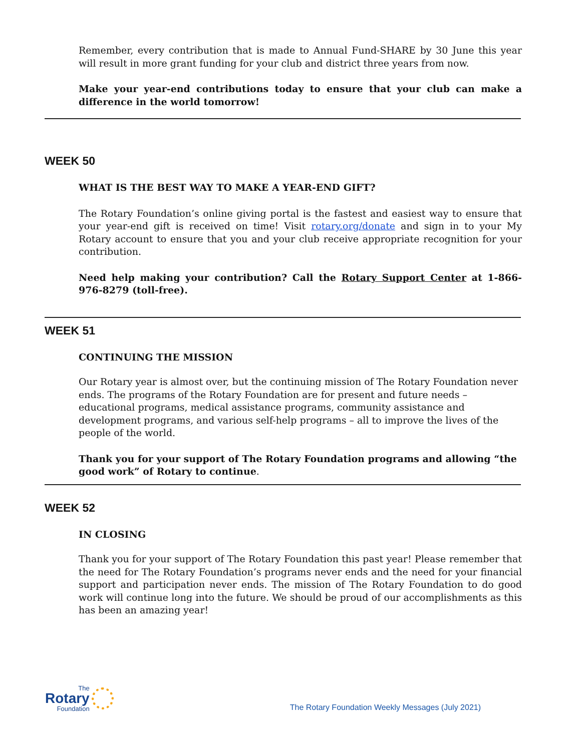Remember, every contribution that is made to Annual Fund-SHARE by 30 June this year will result in more grant funding for your club and district three years from now.
Make your year-end contributions today to ensure that your club can make a difference in the world tomorrow!
WEEK 50
WHAT IS THE BEST WAY TO MAKE A YEAR-END GIFT?
The Rotary Foundation’s online giving portal is the fastest and easiest way to ensure that your year-end gift is received on time! Visit rotary.org/donate and sign in to your My Rotary account to ensure that you and your club receive appropriate recognition for your contribution.
Need help making your contribution? Call the Rotary Support Center at 1-866-976-8279 (toll-free).
WEEK 51
CONTINUING THE MISSION
Our Rotary year is almost over, but the continuing mission of The Rotary Foundation never ends. The programs of the Rotary Foundation are for present and future needs – educational programs, medical assistance programs, community assistance and development programs, and various self-help programs – all to improve the lives of the people of the world.
Thank you for your support of The Rotary Foundation programs and allowing “the good work” of Rotary to continue.
WEEK 52
IN CLOSING
Thank you for your support of The Rotary Foundation this past year! Please remember that the need for The Rotary Foundation’s programs never ends and the need for your financial support and participation never ends. The mission of The Rotary Foundation to do good work will continue long into the future. We should be proud of our accomplishments as this has been an amazing year!
The
Rotary
Foundation
The Rotary Foundation Weekly Messages (July 2021)